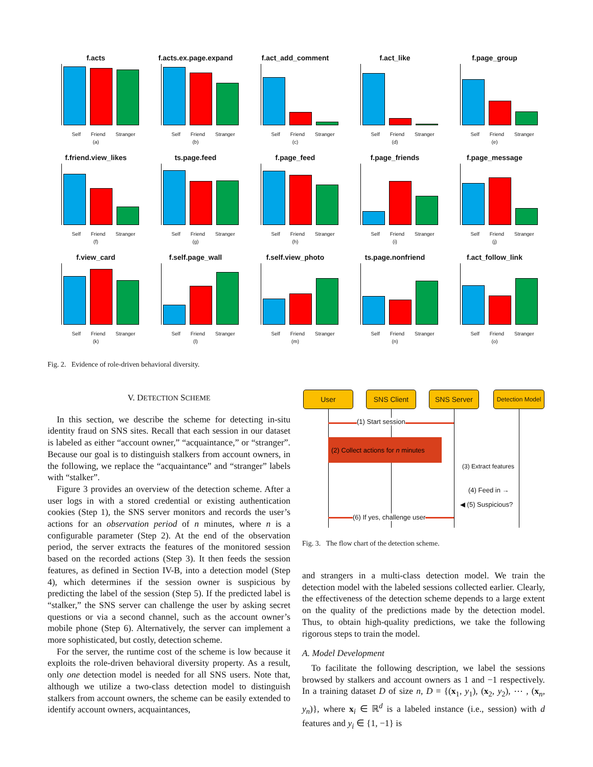f.acts
Self Friend Stranger
(a)
f.acts.ex.page.expand
Self Friend Stranger
(b)
f.act_add_comment
Self Friend Stranger
(c)
f.act_like
Self Friend Stranger
(d)
f.page_group
Self Friend Stranger
(e)
f.friend.view_likes
Self Friend Stranger
(f)
ts.page.feed
Self Friend Stranger
(g)
f.page_feed
Self Friend Stranger
(h)
f.page_friends
Self Friend Stranger
(i)
f.page_message
Self Friend Stranger
(j)
f.view_card
Self Friend Stranger
(k)
f.self.page_wall
Self Friend Stranger
(l)
f.self.view_photo
Self Friend Stranger
(m)
ts.page.nonfriend
Self Friend Stranger
(n)
f.act_follow_link
Self Friend Stranger
(o)
Fig. 2. Evidence of role-driven behavioral diversity.
V. DETECTION SCHEME
In this section, we describe the scheme for detecting in-situ identity fraud on SNS sites. Recall that each session in our dataset is labeled as either “account owner,” “acquaintance,” or “stranger”. Because our goal is to distinguish stalkers from account owners, in the following, we replace the “acquaintance” and “stranger” labels with “stalker”.
Figure 3 provides an overview of the detection scheme. After a user logs in with a stored credential or existing authentication cookies (Step 1), the SNS server monitors and records the user’s actions for an observation period of n minutes, where n is a configurable parameter (Step 2). At the end of the observation period, the server extracts the features of the monitored session based on the recorded actions (Step 3). It then feeds the session features, as defined in Section IV-B, into a detection model (Step 4), which determines if the session owner is suspicious by predicting the label of the session (Step 5). If the predicted label is “stalker,” the SNS server can challenge the user by asking secret questions or via a second channel, such as the account owner’s mobile phone (Step 6). Alternatively, the server can implement a more sophisticated, but costly, detection scheme.
For the server, the runtime cost of the scheme is low because it exploits the role-driven behavioral diversity property. As a result, only one detection model is needed for all SNS users. Note that, although we utilize a two-class detection model to distinguish stalkers from account owners, the scheme can be easily extended to identify account owners, acquaintances,
User SNS Client SNS Server
Detection Model
(1) Start session
(2) Collect actions for n minutes
(3) Extract features
(4) Feed in →
◀ (5) Suspicious?
(6) If yes, challenge user
Fig. 3. The flow chart of the detection scheme.
and strangers in a multi-class detection model. We train the detection model with the labeled sessions collected earlier. Clearly, the effectiveness of the detection scheme depends to a large extent on the quality of the predictions made by the detection model. Thus, to obtain high-quality predictions, we take the following rigorous steps to train the model.
A. Model Development
To facilitate the following description, we label the sessions browsed by stalkers and account owners as 1 and −1 respectively. In a training dataset D of size n, D = {(x<sub>1</sub>, y<sub>1</sub>), (x<sub>2</sub>, y<sub>2</sub>), ⋯ , (x<sub>n</sub>, y<sub>n</sub>)}, where x<sub>i</sub> ∈ ℝ<sup>d</sup> is a labeled instance (i.e., session) with d features and y<sub>i</sub> ∈ {1, −1} is